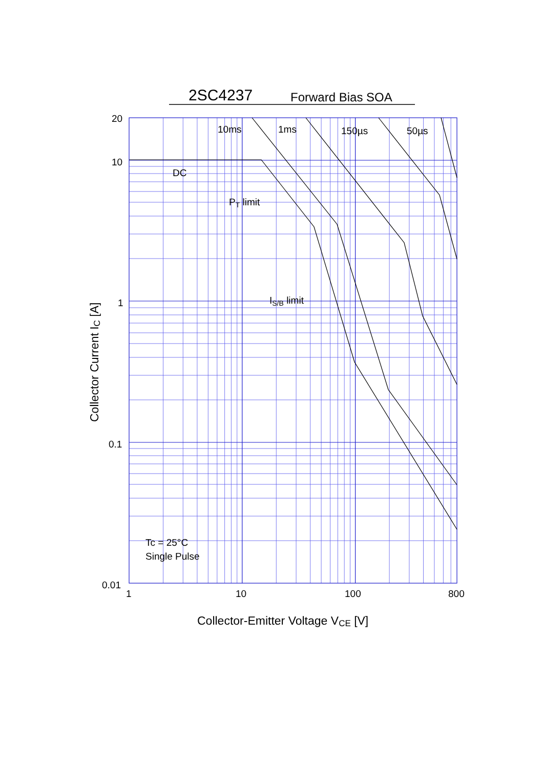2SC4237
Forward Bias SOA
20
10
1
0.1
0.01
1
10
100
800
10ms
1ms
150µs
50µs
DC
PT limit
IS/B limit
Tc = 25°C
Single Pulse
Collector-Emitter Voltage VCE [V]
Collector Current IC [A]